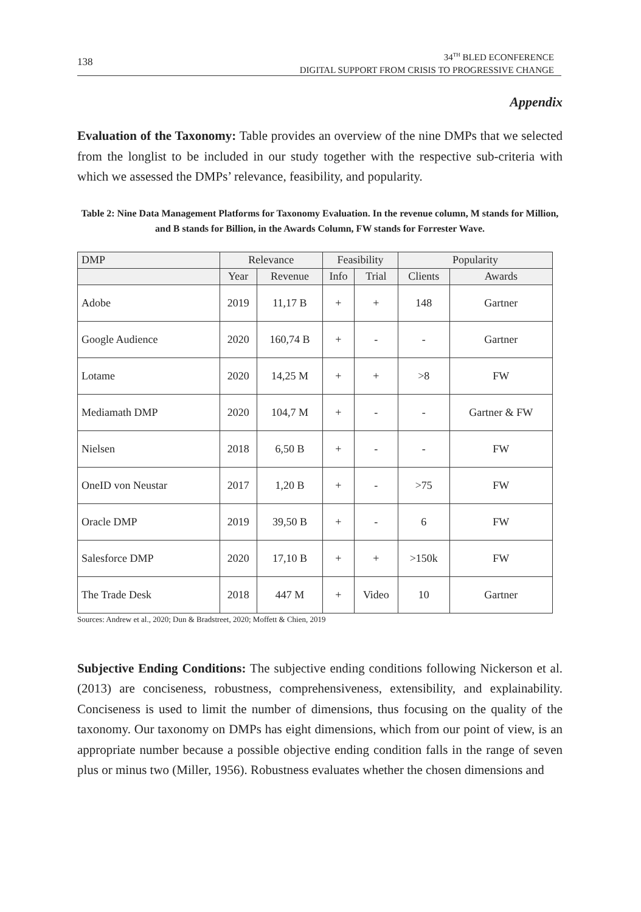138
34<sup>TH</sup> BLED ECONFERENCE
DIGITAL SUPPORT FROM CRISIS TO PROGRESSIVE CHANGE
Appendix
Evaluation of the Taxonomy: Table provides an overview of the nine DMPs that we selected from the longlist to be included in our study together with the respective sub-criteria with which we assessed the DMPs’ relevance, feasibility, and popularity.
Table 2: Nine Data Management Platforms for Taxonomy Evaluation. In the revenue column, M stands for Million, and B stands for Billion, in the Awards Column, FW stands for Forrester Wave.
| DMP | Relevance | | Feasibility | | Popularity | |
| --- | --- | --- | --- | --- | --- | --- |
| | Year | Revenue | Info | Trial | Clients | Awards |
| Adobe | 2019 | 11,17 B | + | + | 148 | Gartner |
| Google Audience | 2020 | 160,74 B | + | - | - | Gartner |
| Lotame | 2020 | 14,25 M | + | + | >8 | FW |
| Mediamath DMP | 2020 | 104,7 M | + | - | - | Gartner & FW |
| Nielsen | 2018 | 6,50 B | + | - | - | FW |
| OneID von Neustar | 2017 | 1,20 B | + | - | >75 | FW |
| Oracle DMP | 2019 | 39,50 B | + | - | 6 | FW |
| Salesforce DMP | 2020 | 17,10 B | + | + | >150k | FW |
| The Trade Desk | 2018 | 447 M | + | Video | 10 | Gartner |
Sources: Andrew et al., 2020; Dun & Bradstreet, 2020; Moffett & Chien, 2019
Subjective Ending Conditions: The subjective ending conditions following Nickerson et al. (2013) are conciseness, robustness, comprehensiveness, extensibility, and explainability. Conciseness is used to limit the number of dimensions, thus focusing on the quality of the taxonomy. Our taxonomy on DMPs has eight dimensions, which from our point of view, is an appropriate number because a possible objective ending condition falls in the range of seven plus or minus two (Miller, 1956). Robustness evaluates whether the chosen dimensions and